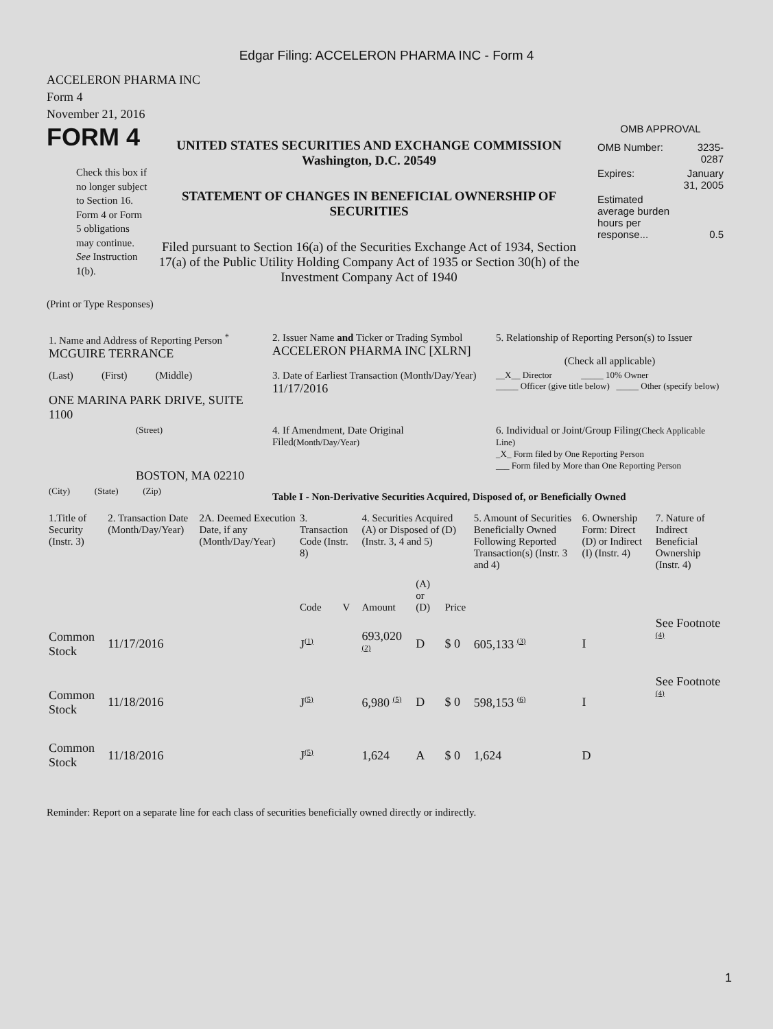Edgar Filing: ACCELERON PHARMA INC - Form 4
ACCELERON PHARMA INC
Form 4
November 21, 2016
FORM 4
Check this box if no longer subject to Section 16. Form 4 or Form 5 obligations may continue. See Instruction 1(b).
UNITED STATES SECURITIES AND EXCHANGE COMMISSION
Washington, D.C. 20549
STATEMENT OF CHANGES IN BENEFICIAL OWNERSHIP OF SECURITIES
Filed pursuant to Section 16(a) of the Securities Exchange Act of 1934, Section 17(a) of the Public Utility Holding Company Act of 1935 or Section 30(h) of the Investment Company Act of 1940
OMB APPROVAL
| OMB Number: | 3235-0287 |
| Expires: | January 31, 2005 |
| Estimated average burden hours per response... | 0.5 |
(Print or Type Responses)
| 1. Name and Address of Reporting Person <sup>*</sup> MCGUIRE TERRANCE | 2. Issuer Name and Ticker or Trading Symbol ACCELERON PHARMA INC [XLRN] | 5. Relationship of Reporting Person(s) to Issuer (Check all applicable) |
| (Last) (First) (Middle) ONE MARINA PARK DRIVE, SUITE 1100 | 3. Date of Earliest Transaction (Month/Day/Year) 11/17/2016 | __X__ Director _____ 10% Owner _____ Officer (give title below) _____ Other (specify below) |
| (Street) BOSTON, MA 02210 | 4. If Amendment, Date Original Filed (Month/Day/Year) | 6. Individual or Joint/Group Filing (Check Applicable Line) _X_ Form filed by One Reporting Person ___ Form filed by More than One Reporting Person |
| (City) (State) (Zip) | Table I - Non-Derivative Securities Acquired, Disposed of, or Beneficially Owned | |
| 1.Title of Security (Instr. 3) | 2. Transaction Date (Month/Day/Year) | 2A. Deemed Execution Date, if any (Month/Day/Year) | 3. Transaction Code (Instr. 8) | | 4. Securities Acquired (A) or Disposed of (D) (Instr. 3, 4 and 5) | | | 5. Amount of Securities Beneficially Owned Following Reported Transaction(s) (Instr. 3 and 4) | 6. Ownership Form: Direct (D) or Indirect (I) (Instr. 4) | 7. Nature of Indirect Beneficial Ownership (Instr. 4) |
| --- | --- | --- | --- | --- | --- | --- | --- | --- | --- | --- |
| | | | Code | V | Amount | (A) or (D) | Price | | | |
| Common Stock | 11/17/2016 | | J (1) | | 693,020 (2) | D | $ 0 | 605,133 (3) | I | See Footnote (4) |
| Common Stock | 11/18/2016 | | J (5) | | 6,980 (5) | D | $ 0 | 598,153 (6) | I | See Footnote (4) |
| Common Stock | 11/18/2016 | | J (5) | | 1,624 | A | $ 0 | 1,624 | D | |
Reminder: Report on a separate line for each class of securities beneficially owned directly or indirectly.
1